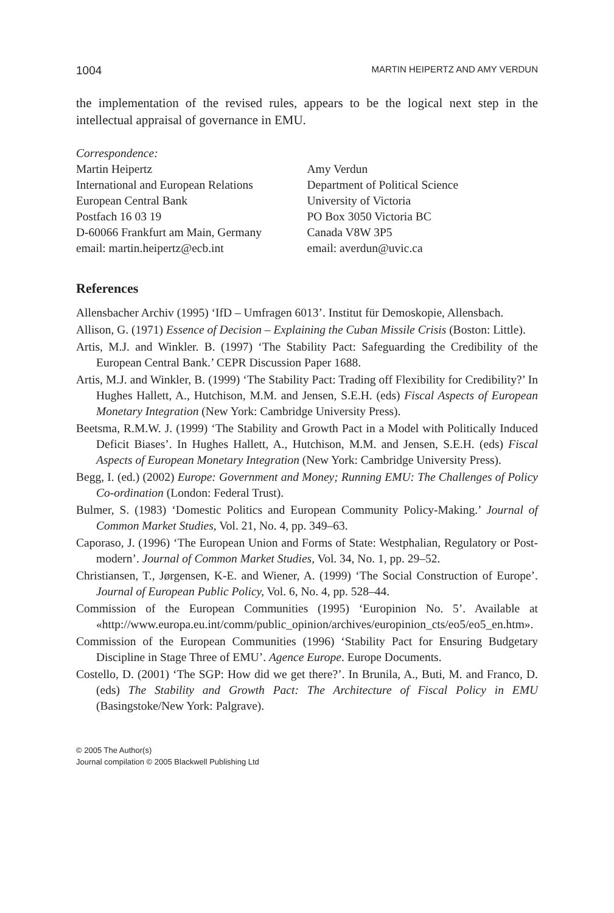1004 MARTIN HEIPERTZ AND AMY VERDUN
the implementation of the revised rules, appears to be the logical next step in the intellectual appraisal of governance in EMU.
Correspondence:
Martin Heipertz
International and European Relations
European Central Bank
Postfach 16 03 19
D-60066 Frankfurt am Main, Germany
email: martin.heipertz@ecb.int
Amy Verdun
Department of Political Science
University of Victoria
PO Box 3050 Victoria BC
Canada V8W 3P5
email: averdun@uvic.ca
References
Allensbacher Archiv (1995) ‘IfD – Umfragen 6013’. Institut für Demoskopie, Allensbach.
Allison, G. (1971) Essence of Decision – Explaining the Cuban Missile Crisis (Boston: Little).
Artis, M.J. and Winkler. B. (1997) ‘The Stability Pact: Safeguarding the Credibility of the European Central Bank.’ CEPR Discussion Paper 1688.
Artis, M.J. and Winkler, B. (1999) ‘The Stability Pact: Trading off Flexibility for Credibility?’ In Hughes Hallett, A., Hutchison, M.M. and Jensen, S.E.H. (eds) Fiscal Aspects of European Monetary Integration (New York: Cambridge University Press).
Beetsma, R.M.W. J. (1999) ‘The Stability and Growth Pact in a Model with Politically Induced Deficit Biases’. In Hughes Hallett, A., Hutchison, M.M. and Jensen, S.E.H. (eds) Fiscal Aspects of European Monetary Integration (New York: Cambridge University Press).
Begg, I. (ed.) (2002) Europe: Government and Money; Running EMU: The Challenges of Policy Co-ordination (London: Federal Trust).
Bulmer, S. (1983) ‘Domestic Politics and European Community Policy-Making.’ Journal of Common Market Studies, Vol. 21, No. 4, pp. 349–63.
Caporaso, J. (1996) ‘The European Union and Forms of State: Westphalian, Regulatory or Post-modern’. Journal of Common Market Studies, Vol. 34, No. 1, pp. 29–52.
Christiansen, T., Jørgensen, K-E. and Wiener, A. (1999) ‘The Social Construction of Europe’. Journal of European Public Policy, Vol. 6, No. 4, pp. 528–44.
Commission of the European Communities (1995) ‘Europinion No. 5’. Available at «http://www.europa.eu.int/comm/public_opinion/archives/europinion_cts/eo5/eo5_en.htm».
Commission of the European Communities (1996) ‘Stability Pact for Ensuring Budgetary Discipline in Stage Three of EMU’. Agence Europe. Europe Documents.
Costello, D. (2001) ‘The SGP: How did we get there?’. In Brunila, A., Buti, M. and Franco, D. (eds) The Stability and Growth Pact: The Architecture of Fiscal Policy in EMU (Basingstoke/New York: Palgrave).
© 2005 The Author(s)
Journal compilation © 2005 Blackwell Publishing Ltd